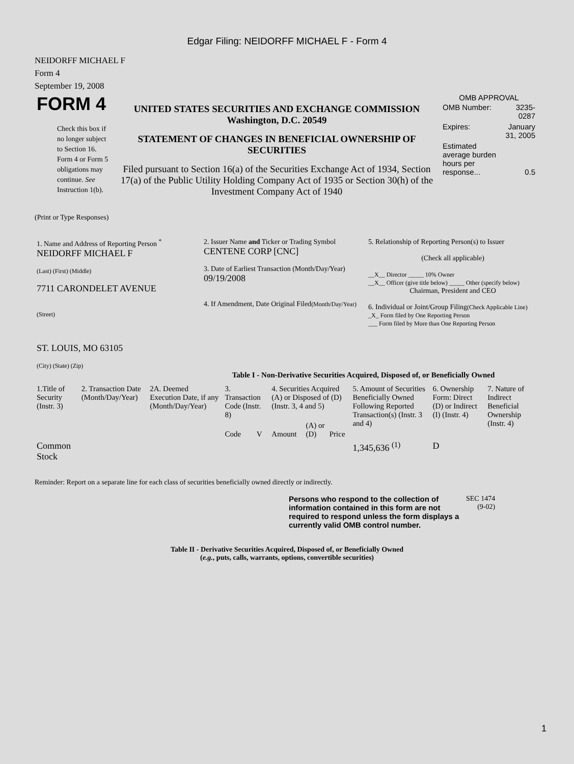Edgar Filing: NEIDORFF MICHAEL F - Form 4
NEIDORFF MICHAEL F
Form 4
September 19, 2008
| FORM 4 Check this box if no longer subject to Section 16. Form 4 or Form 5 obligations may continue. See Instruction 1(b). | UNITED STATES SECURITIES AND EXCHANGE COMMISSION Washington, D.C. 20549 STATEMENT OF CHANGES IN BENEFICIAL OWNERSHIP OF SECURITIES Filed pursuant to Section 16(a) of the Securities Exchange Act of 1934, Section 17(a) of the Public Utility Holding Company Act of 1935 or Section 30(h) of the Investment Company Act of 1940 | OMB APPROVAL / OMB Number: / 3235-0287 / / Expires: / January 31, 2005 / / Estimated average burden hours per response... / 0.5 / |
(Print or Type Responses)
| 1. Name and Address of Reporting Person <sup>*</sup> NEIDORFF MICHAEL F (Last) (First) (Middle) 7711 CARONDELET AVENUE (Street) ST. LOUIS, MO 63105 (City) (State) (Zip) | 2. Issuer Name and Ticker or Trading Symbol CENTENE CORP [CNC] 3. Date of Earliest Transaction (Month/Day/Year) 09/19/2008 4. If Amendment, Date Original Filed (Month/Day/Year) | 5. Relationship of Reporting Person(s) to Issuer (Check all applicable) __X__ Director _____ 10% Owner __X__ Officer (give title below) _____ Other (specify below) Chairman, President and CEO 6. Individual or Joint/Group Filing (Check Applicable Line) _X_ Form filed by One Reporting Person ___ Form filed by More than One Reporting Person |
Table I - Non-Derivative Securities Acquired, Disposed of, or Beneficially Owned
| 1.Title of Security (Instr. 3) | 2. Transaction Date (Month/Day/Year) | 2A. Deemed Execution Date, if any (Month/Day/Year) | 3. Transaction Code (Instr. 8) | | 4. Securities Acquired (A) or Disposed of (D) (Instr. 3, 4 and 5) | | | 5. Amount of Securities Beneficially Owned Following Reported Transaction(s) (Instr. 3 and 4) | 6. Ownership Form: Direct (D) or Indirect (I) (Instr. 4) | 7. Nature of Indirect Beneficial Ownership (Instr. 4) |
| --- | --- | --- | --- | --- | --- | --- | --- | --- | --- | --- |
| | | | Code | V | Amount | (A) or (D) | Price | | | |
| Common Stock | | | | | | | | 1,345,636 <sup>(1)</sup> | D | |
Reminder: Report on a separate line for each class of securities beneficially owned directly or indirectly.
| Persons who respond to the collection of information contained in this form are not required to respond unless the form displays a currently valid OMB control number. | SEC 1474 (9-02) |
Table II - Derivative Securities Acquired, Disposed of, or Beneficially Owned
(e.g., puts, calls, warrants, options, convertible securities)
1